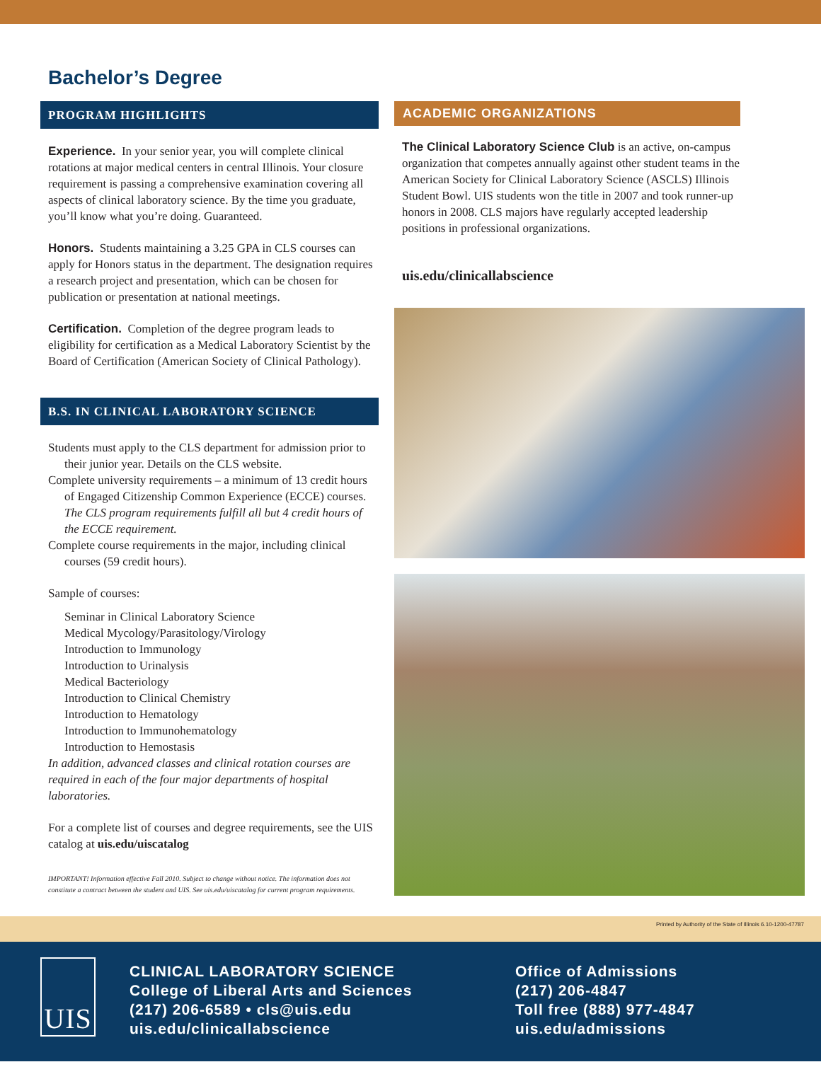Bachelor’s Degree
PROGRAM HIGHLIGHTS
Experience. In your senior year, you will complete clinical rotations at major medical centers in central Illinois. Your closure requirement is passing a comprehensive examination covering all aspects of clinical laboratory science. By the time you graduate, you’ll know what you’re doing. Guaranteed.
Honors. Students maintaining a 3.25 GPA in CLS courses can apply for Honors status in the department. The designation requires a research project and presentation, which can be chosen for publication or presentation at national meetings.
Certification. Completion of the degree program leads to eligibility for certification as a Medical Laboratory Scientist by the Board of Certification (American Society of Clinical Pathology).
B.S. IN CLINICAL LABORATORY SCIENCE
Students must apply to the CLS department for admission prior to their junior year. Details on the CLS website.
Complete university requirements – a minimum of 13 credit hours of Engaged Citizenship Common Experience (ECCE) courses. The CLS program requirements fulfill all but 4 credit hours of the ECCE requirement.
Complete course requirements in the major, including clinical courses (59 credit hours).
Sample of courses:
Seminar in Clinical Laboratory Science
Medical Mycology/Parasitology/Virology
Introduction to Immunology
Introduction to Urinalysis
Medical Bacteriology
Introduction to Clinical Chemistry
Introduction to Hematology
Introduction to Immunohematology
Introduction to Hemostasis
In addition, advanced classes and clinical rotation courses are required in each of the four major departments of hospital laboratories.
For a complete list of courses and degree requirements, see the UIS catalog at uis.edu/uiscatalog
IMPORTANT! Information effective Fall 2010. Subject to change without notice. The information does not constitute a contract between the student and UIS. See uis.edu/uiscatalog for current program requirements.
ACADEMIC ORGANIZATIONS
The Clinical Laboratory Science Club is an active, on-campus organization that competes annually against other student teams in the American Society for Clinical Laboratory Science (ASCLS) Illinois Student Bowl. UIS students won the title in 2007 and took runner-up honors in 2008. CLS majors have regularly accepted leadership positions in professional organizations.
uis.edu/clinicallabscience
Printed by Authority of the State of Illinois 6.10-1200-47787
UIS
CLINICAL LABORATORY SCIENCE
College of Liberal Arts and Sciences
(217) 206-6589 • cls@uis.edu
uis.edu/clinicallabscience
Office of Admissions
(217) 206-4847
Toll free (888) 977-4847
uis.edu/admissions